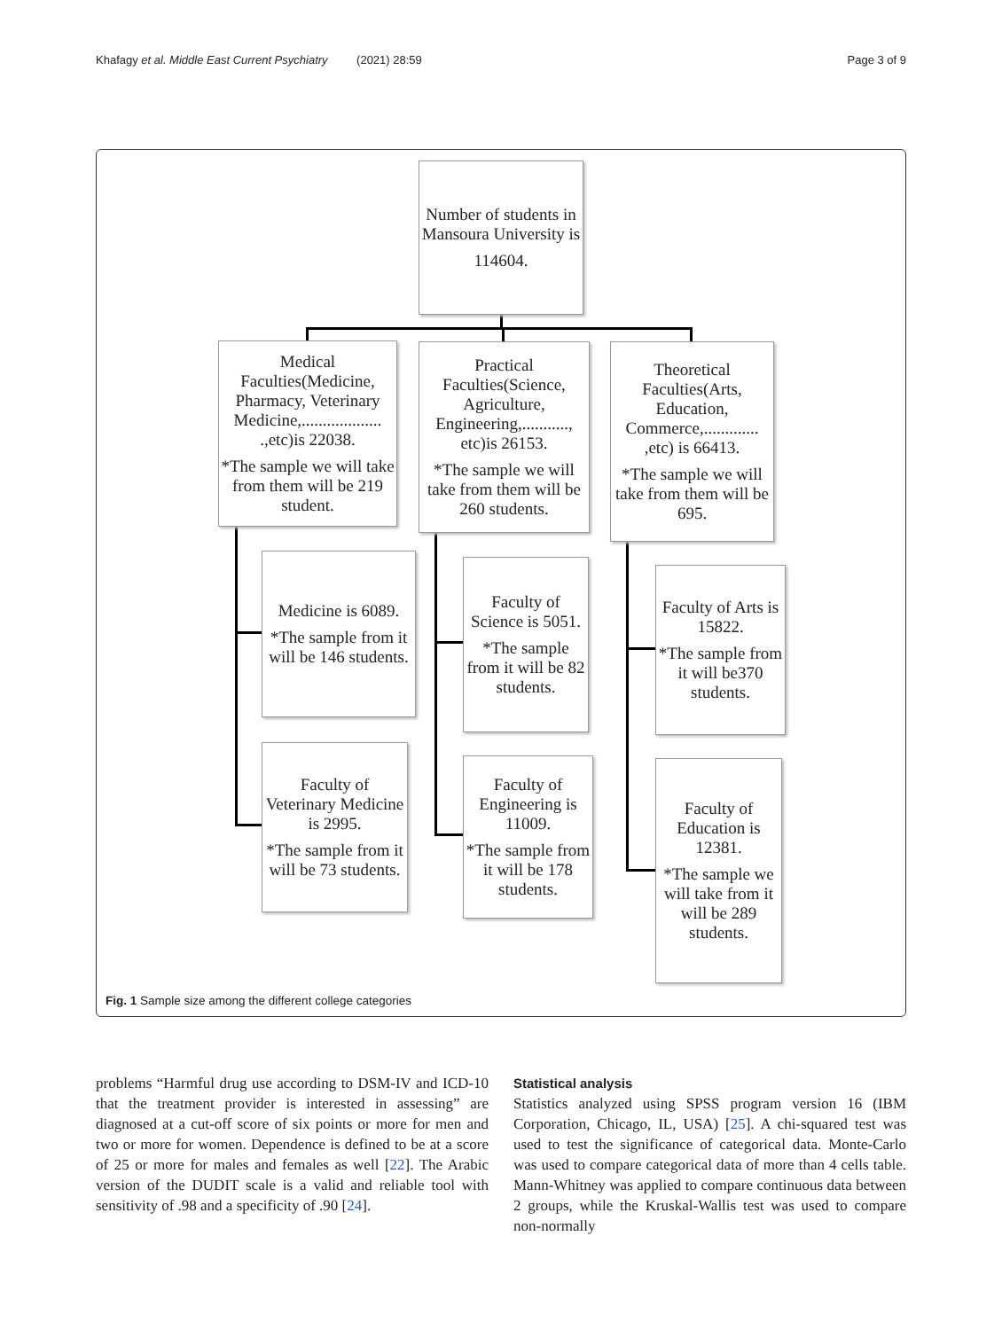Khafagy et al. Middle East Current Psychiatry (2021) 28:59 Page 3 of 9
Number of students in Mansoura University is
114604.
Medical Faculties(Medicine, Pharmacy, Veterinary Medicine,................... .,etc)is 22038.
*The sample we will take from them will be 219 student.
Practical Faculties(Science, Agriculture, Engineering,..........., etc)is 26153.
*The sample we will take from them will be 260 students.
Theoretical Faculties(Arts, Education, Commerce,............. ,etc) is 66413.
*The sample we will take from them will be 695.
Medicine is 6089.
*The sample from it will be 146 students.
Faculty of Science is 5051.
*The sample from it will be 82 students.
Faculty of Arts is 15822.
*The sample from it will be370 students.
Faculty of Veterinary Medicine is 2995.
*The sample from it will be 73 students.
Faculty of Engineering is 11009.
*The sample from it will be 178 students.
Faculty of Education is 12381.
*The sample we will take from it will be 289 students.
Fig. 1 Sample size among the different college categories
problems “Harmful drug use according to DSM-IV and ICD-10 that the treatment provider is interested in assessing” are diagnosed at a cut-off score of six points or more for men and two or more for women. Dependence is defined to be at a score of 25 or more for males and females as well [22]. The Arabic version of the DUDIT scale is a valid and reliable tool with sensitivity of .98 and a specificity of .90 [24].
Statistical analysis
Statistics analyzed using SPSS program version 16 (IBM Corporation, Chicago, IL, USA) [25]. A chi-squared test was used to test the significance of categorical data. Monte-Carlo was used to compare categorical data of more than 4 cells table. Mann-Whitney was applied to compare continuous data between 2 groups, while the Kruskal-Wallis test was used to compare non-normally